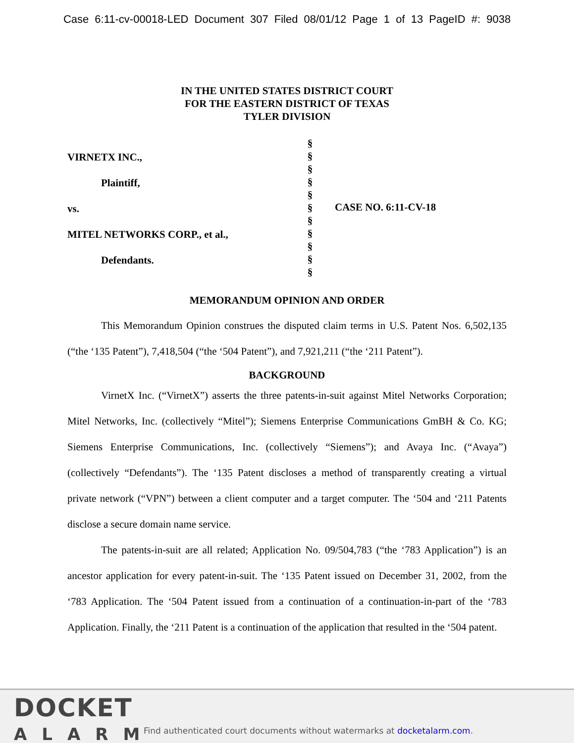Case 6:11-cv-00018-LED Document 307 Filed 08/01/12 Page 1 of 13 PageID #: 9038
IN THE UNITED STATES DISTRICT COURT
FOR THE EASTERN DISTRICT OF TEXAS
TYLER DIVISION
VIRNETX INC.,
Plaintiff,
vs.
MITEL NETWORKS CORP., et al.,
Defendants.
§
§
§
§
§
§
§
§
§
§
§
CASE NO. 6:11-CV-18
MEMORANDUM OPINION AND ORDER
This Memorandum Opinion construes the disputed claim terms in U.S. Patent Nos. 6,502,135 (“the ‘135 Patent”), 7,418,504 (“the ‘504 Patent”), and 7,921,211 (“the ‘211 Patent”).
BACKGROUND
VirnetX Inc. (“VirnetX”) asserts the three patents-in-suit against Mitel Networks Corporation; Mitel Networks, Inc. (collectively “Mitel”); Siemens Enterprise Communications GmBH & Co. KG; Siemens Enterprise Communications, Inc. (collectively “Siemens”); and Avaya Inc. (“Avaya”) (collectively “Defendants”). The ‘135 Patent discloses a method of transparently creating a virtual private network (“VPN”) between a client computer and a target computer. The ‘504 and ‘211 Patents disclose a secure domain name service.
The patents-in-suit are all related; Application No. 09/504,783 (“the ‘783 Application”) is an ancestor application for every patent-in-suit. The ‘135 Patent issued on December 31, 2002, from the ‘783 Application. The ‘504 Patent issued from a continuation of a continuation-in-part of the ‘783 Application. Finally, the ‘211 Patent is a continuation of the application that resulted in the ‘504 patent.
DOCKET
ALARM
Find authenticated court documents without watermarks at docketalarm.com.